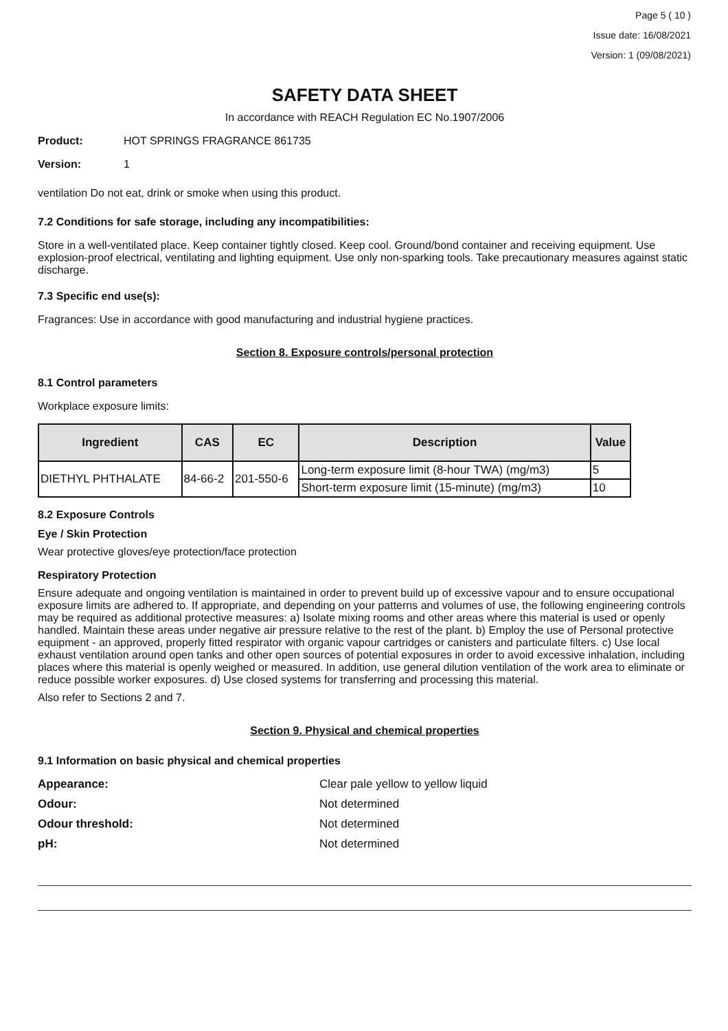Page 5 ( 10 )
Issue date: 16/08/2021
Version: 1 (09/08/2021)
SAFETY DATA SHEET
In accordance with REACH Regulation EC No.1907/2006
Product: HOT SPRINGS FRAGRANCE 861735
Version: 1
ventilation Do not eat, drink or smoke when using this product.
7.2 Conditions for safe storage, including any incompatibilities:
Store in a well-ventilated place. Keep container tightly closed. Keep cool. Ground/bond container and receiving equipment. Use explosion-proof electrical, ventilating and lighting equipment. Use only non-sparking tools. Take precautionary measures against static discharge.
7.3 Specific end use(s):
Fragrances: Use in accordance with good manufacturing and industrial hygiene practices.
Section 8. Exposure controls/personal protection
8.1 Control parameters
Workplace exposure limits:
| Ingredient | CAS | EC | Description | Value |
| --- | --- | --- | --- | --- |
| DIETHYL PHTHALATE | 84-66-2 | 201-550-6 | Long-term exposure limit (8-hour TWA) (mg/m3) | 5 |
| | | | Short-term exposure limit (15-minute) (mg/m3) | 10 |
8.2 Exposure Controls
Eye / Skin Protection
Wear protective gloves/eye protection/face protection
Respiratory Protection
Ensure adequate and ongoing ventilation is maintained in order to prevent build up of excessive vapour and to ensure occupational exposure limits are adhered to. If appropriate, and depending on your patterns and volumes of use, the following engineering controls may be required as additional protective measures: a) Isolate mixing rooms and other areas where this material is used or openly handled. Maintain these areas under negative air pressure relative to the rest of the plant. b) Employ the use of Personal protective equipment - an approved, properly fitted respirator with organic vapour cartridges or canisters and particulate filters. c) Use local exhaust ventilation around open tanks and other open sources of potential exposures in order to avoid excessive inhalation, including places where this material is openly weighed or measured. In addition, use general dilution ventilation of the work area to eliminate or reduce possible worker exposures. d) Use closed systems for transferring and processing this material.
Also refer to Sections 2 and 7.
Section 9. Physical and chemical properties
9.1 Information on basic physical and chemical properties
Appearance: Clear pale yellow to yellow liquid
Odour: Not determined
Odour threshold: Not determined
pH: Not determined